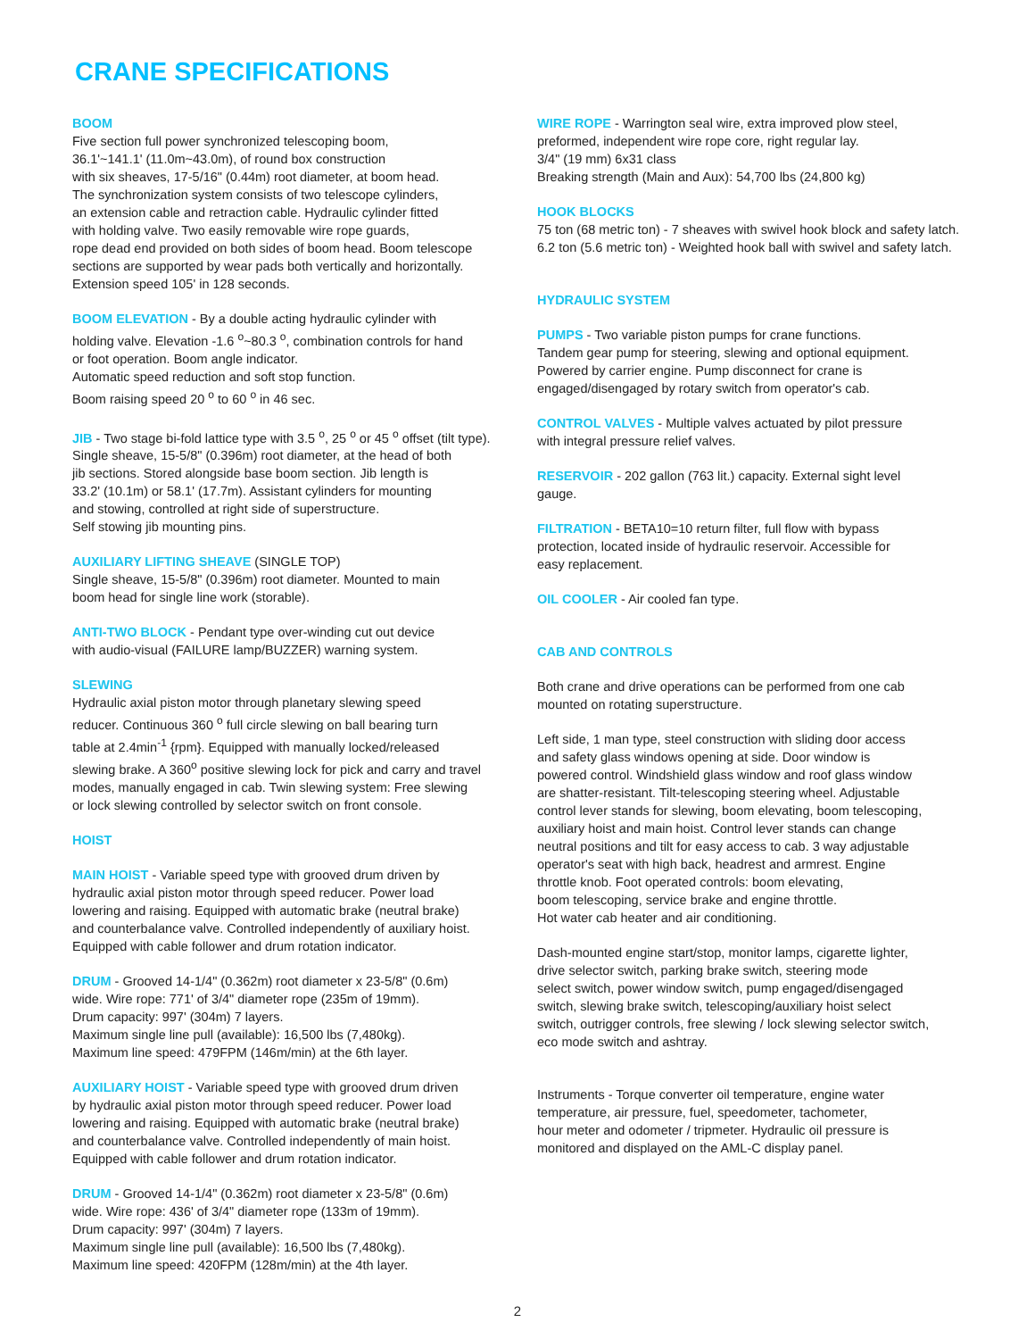CRANE SPECIFICATIONS
BOOM
Five section full power synchronized telescoping boom,
36.1'~141.1' (11.0m~43.0m), of round box construction
with six sheaves, 17-5/16" (0.44m) root diameter, at boom head.
The synchronization system consists of two telescope cylinders,
an extension cable and retraction cable. Hydraulic cylinder fitted
with holding valve. Two easily removable wire rope guards,
rope dead end provided on both sides of boom head. Boom telescope
sections are supported by wear pads both vertically and horizontally.
Extension speed 105' in 128 seconds.
BOOM ELEVATION - By a double acting hydraulic cylinder with
holding valve. Elevation -1.6 <sup>o</sup>~80.3 <sup>o</sup>, combination controls for hand
or foot operation. Boom angle indicator.
Automatic speed reduction and soft stop function.
Boom raising speed 20 <sup>o</sup> to 60 <sup>o</sup> in 46 sec.
JIB - Two stage bi-fold lattice type with 3.5 <sup>o</sup>, 25 <sup>o</sup> or 45 <sup>o</sup> offset (tilt type).
Single sheave, 15-5/8" (0.396m) root diameter, at the head of both
jib sections. Stored alongside base boom section. Jib length is
33.2' (10.1m) or 58.1' (17.7m). Assistant cylinders for mounting
and stowing, controlled at right side of superstructure.
Self stowing jib mounting pins.
AUXILIARY LIFTING SHEAVE (SINGLE TOP)
Single sheave, 15-5/8" (0.396m) root diameter. Mounted to main
boom head for single line work (storable).
ANTI-TWO BLOCK - Pendant type over-winding cut out device
with audio-visual (FAILURE lamp/BUZZER) warning system.
SLEWING
Hydraulic axial piston motor through planetary slewing speed
reducer. Continuous 360 <sup>o</sup> full circle slewing on ball bearing turn
table at 2.4min<sup>-1</sup> {rpm}. Equipped with manually locked/released
slewing brake. A 360<sup>o</sup> positive slewing lock for pick and carry and travel
modes, manually engaged in cab. Twin slewing system: Free slewing
or lock slewing controlled by selector switch on front console.
HOIST
MAIN HOIST - Variable speed type with grooved drum driven by
hydraulic axial piston motor through speed reducer. Power load
lowering and raising. Equipped with automatic brake (neutral brake)
and counterbalance valve. Controlled independently of auxiliary hoist.
Equipped with cable follower and drum rotation indicator.
DRUM - Grooved 14-1/4" (0.362m) root diameter x 23-5/8" (0.6m)
wide. Wire rope: 771' of 3/4" diameter rope (235m of 19mm).
Drum capacity: 997' (304m) 7 layers.
Maximum single line pull (available): 16,500 lbs (7,480kg).
Maximum line speed: 479FPM (146m/min) at the 6th layer.
AUXILIARY HOIST - Variable speed type with grooved drum driven
by hydraulic axial piston motor through speed reducer. Power load
lowering and raising. Equipped with automatic brake (neutral brake)
and counterbalance valve. Controlled independently of main hoist.
Equipped with cable follower and drum rotation indicator.
DRUM - Grooved 14-1/4" (0.362m) root diameter x 23-5/8" (0.6m)
wide. Wire rope: 436' of 3/4" diameter rope (133m of 19mm).
Drum capacity: 997' (304m) 7 layers.
Maximum single line pull (available): 16,500 lbs (7,480kg).
Maximum line speed: 420FPM (128m/min) at the 4th layer.
WIRE ROPE - Warrington seal wire, extra improved plow steel,
preformed, independent wire rope core, right regular lay.
3/4" (19 mm) 6x31 class
Breaking strength (Main and Aux): 54,700 lbs (24,800 kg)
HOOK BLOCKS
75 ton (68 metric ton) - 7 sheaves with swivel hook block and safety latch.
6.2 ton (5.6 metric ton) - Weighted hook ball with swivel and safety latch.
HYDRAULIC SYSTEM
PUMPS - Two variable piston pumps for crane functions.
Tandem gear pump for steering, slewing and optional equipment.
Powered by carrier engine. Pump disconnect for crane is
engaged/disengaged by rotary switch from operator's cab.
CONTROL VALVES - Multiple valves actuated by pilot pressure
with integral pressure relief valves.
RESERVOIR - 202 gallon (763 lit.) capacity. External sight level
gauge.
FILTRATION - BETA10=10 return filter, full flow with bypass
protection, located inside of hydraulic reservoir. Accessible for
easy replacement.
OIL COOLER - Air cooled fan type.
CAB AND CONTROLS
Both crane and drive operations can be performed from one cab
mounted on rotating superstructure.
Left side, 1 man type, steel construction with sliding door access
and safety glass windows opening at side. Door window is
powered control. Windshield glass window and roof glass window
are shatter-resistant. Tilt-telescoping steering wheel. Adjustable
control lever stands for slewing, boom elevating, boom telescoping,
auxiliary hoist and main hoist. Control lever stands can change
neutral positions and tilt for easy access to cab. 3 way adjustable
operator's seat with high back, headrest and armrest. Engine
throttle knob. Foot operated controls: boom elevating,
boom telescoping, service brake and engine throttle.
Hot water cab heater and air conditioning.
Dash-mounted engine start/stop, monitor lamps, cigarette lighter,
drive selector switch, parking brake switch, steering mode
select switch, power window switch, pump engaged/disengaged
switch, slewing brake switch, telescoping/auxiliary hoist select
switch, outrigger controls, free slewing / lock slewing selector switch,
eco mode switch and ashtray.
Instruments - Torque converter oil temperature, engine water
temperature, air pressure, fuel, speedometer, tachometer,
hour meter and odometer / tripmeter. Hydraulic oil pressure is
monitored and displayed on the AML-C display panel.
2